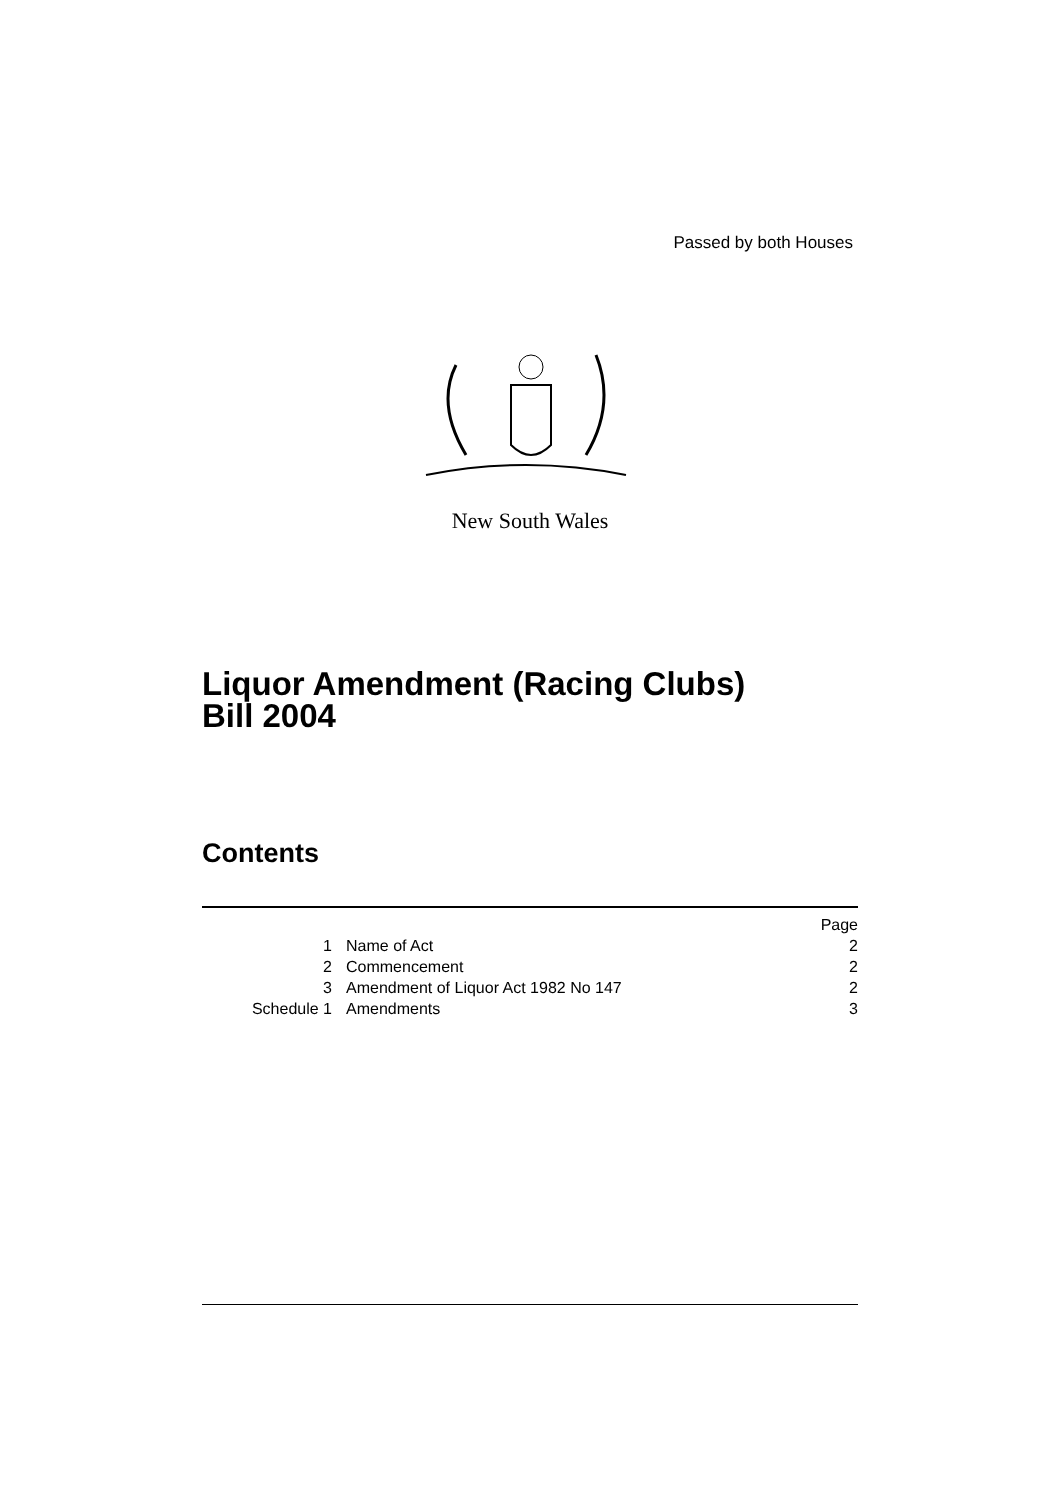Passed by both Houses
New South Wales
Liquor Amendment (Racing Clubs)
Bill 2004
Contents
| | | Page |
| 1 | Name of Act | 2 |
| 2 | Commencement | 2 |
| 3 | Amendment of Liquor Act 1982 No 147 | 2 |
| Schedule 1 | Amendments | 3 |